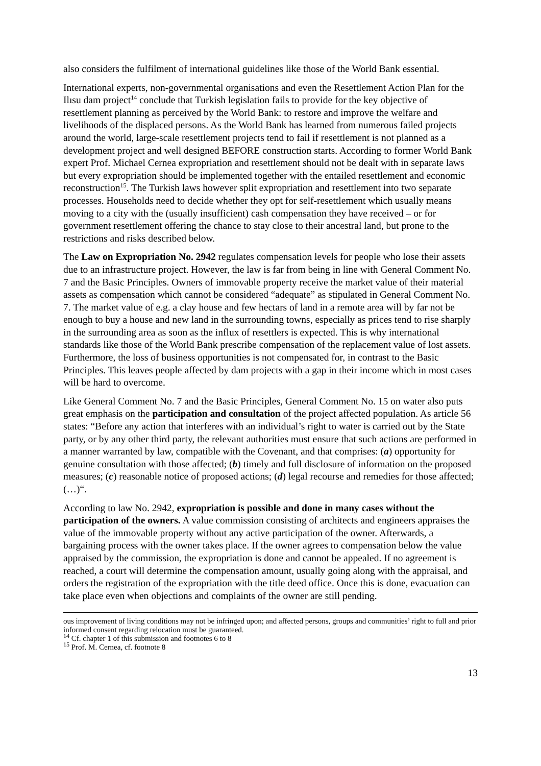also considers the fulfilment of international guidelines like those of the World Bank essen­tial.
International experts, non-governmental organisations and even the Resettlement Action Plan for the Ilısu dam project<sup>14</sup> conclude that Turkish legislation fails to provide for the key objective of resettlement planning as perceived by the World Bank: to restore and improve the welfare and livelihoods of the displaced persons. As the World Bank has learned from numerous failed projects around the world, large-scale resettlement projects tend to fail if resettlement is not planned as a development project and well designed BEFORE construction starts. According to former World Bank expert Prof. Michael Cernea expropriation and resettlement should not be dealt with in separate laws but every expropriation should be implemented together with the entailed resettlement and economic reconstruction<sup>15</sup>. The Turkish laws however split expropriation and resettlement into two separate processes. Households need to decide whether they opt for self-resettlement which usually means moving to a city with the (usually insufficient) cash compensation they have received – or for government resettlement offering the chance to stay close to their ancestral land, but prone to the restrictions and risks described below.
The Law on Expropriation No. 2942 regulates compensation levels for people who lose their assets due to an infrastructure project. However, the law is far from being in line with General Comment No. 7 and the Basic Principles. Owners of immovable property receive the market value of their material assets as compensation which cannot be considered “adequate” as stipulated in General Comment No. 7. The market value of e.g. a clay house and few hectars of land in a remote area will by far not be enough to buy a house and new land in the surrounding towns, especially as prices tend to rise sharply in the surrounding area as soon as the influx of resettlers is expected. This is why international standards like those of the World Bank prescribe compensation of the replacement value of lost assets. Furthermore, the loss of business opportunities is not compensated for, in contrast to the Basic Principles. This leaves people affected by dam projects with a gap in their income which in most cases will be hard to overcome.
Like General Comment No. 7 and the Basic Principles, General Comment No. 15 on water also puts great emphasis on the participation and consultation of the project affected popu­lation. As article 56 states: “Before any action that interferes with an individual’s right to wa­ter is carried out by the State party, or by any other third party, the relevant authorities must ensure that such actions are performed in a manner warranted by law, compatible with the Covenant, and that comprises: (a) opportunity for genuine consultation with those affected; (b) timely and full disclosure of information on the proposed measures; (c) reasonable notice of proposed actions; (d) legal recourse and remedies for those affected; (…)“.
According to law No. 2942, expropriation is possible and done in many cases without the participation of the owners. A value commission consisting of architects and engineers ap­praises the value of the immovable property without any active participation of the owner. Afterwards, a bargaining process with the owner takes place. If the owner agrees to compen­sation below the value appraised by the commission, the expropriation is done and cannot be appealed. If no agreement is reached, a court will determine the compensation amount, usu­ally going along with the appraisal, and orders the registration of the expropriation with the title deed office. Once this is done, evacuation can take place even when objections and com­plaints of the owner are still pending.
ous improvement of living conditions may not be infringed upon; and affected persons, groups and communities’ right to full and prior informed consent regarding relocation must be guaranteed.
<sup>14</sup> Cf. chapter 1 of this submission and footnotes 6 to 8
<sup>15</sup> Prof. M. Cernea, cf. footnote 8
13